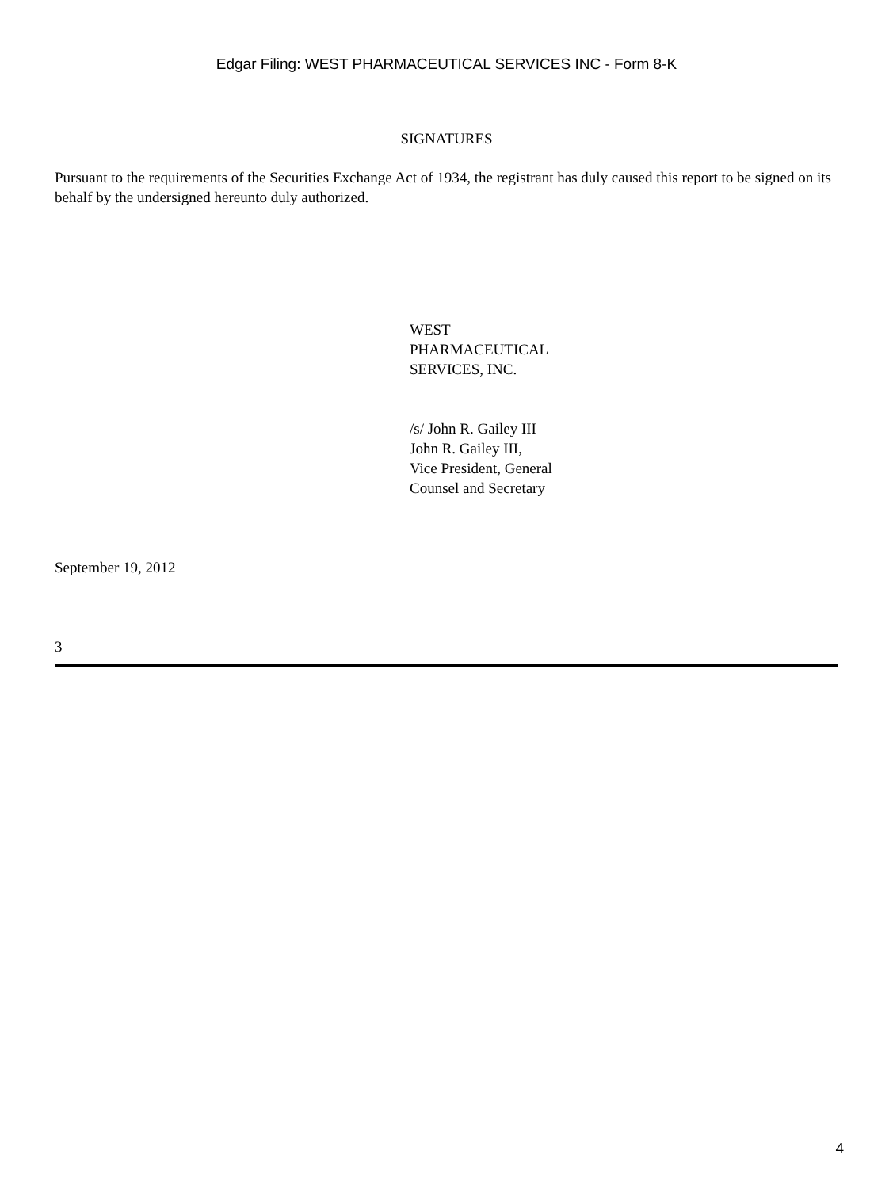Edgar Filing: WEST PHARMACEUTICAL SERVICES INC - Form 8-K
SIGNATURES
Pursuant to the requirements of the Securities Exchange Act of 1934, the registrant has duly caused this report to be signed on its behalf by the undersigned hereunto duly authorized.
WEST
PHARMACEUTICAL
SERVICES, INC.
/s/ John R. Gailey III
John R. Gailey III,
Vice President, General
Counsel and Secretary
September 19, 2012
3
4